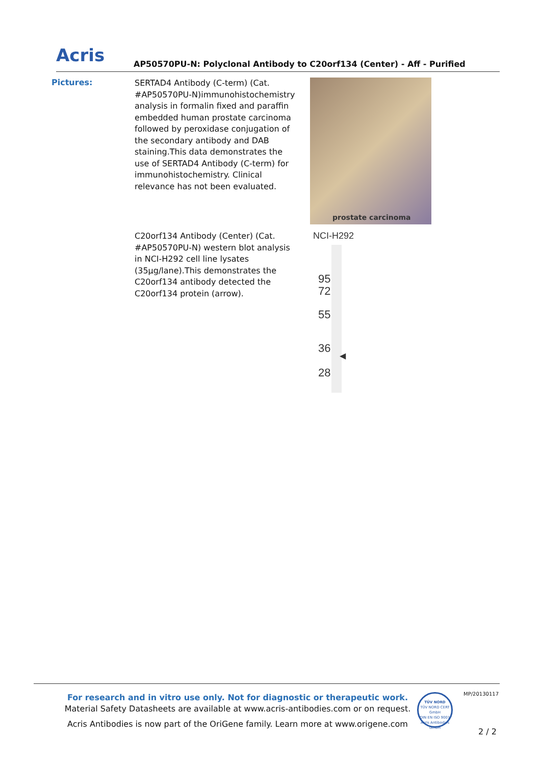Acris
AP50570PU-N: Polyclonal Antibody to C20orf134 (Center) - Aff - Purified
Pictures:
SERTAD4 Antibody (C-term) (Cat. #AP50570PU-N)immunohistochemistry analysis in formalin fixed and paraffin embedded human prostate carcinoma followed by peroxidase conjugation of the secondary antibody and DAB staining.This data demonstrates the use of SERTAD4 Antibody (C-term) for immunohistochemistry. Clinical relevance has not been evaluated.
prostate carcinoma
C20orf134 Antibody (Center) (Cat. #AP50570PU-N) western blot analysis in NCI-H292 cell line lysates (35µg/lane).This demonstrates the C20orf134 antibody detected the C20orf134 protein (arrow).
NCI-H292
95
72
55
36
28
◀
For research and in vitro use only. Not for diagnostic or therapeutic work.
Material Safety Datasheets are available at www.acris-antibodies.com or on request.
Acris Antibodies is now part of the OriGene family. Learn more at www.origene.com
TÜV NORD
TÜV NORD CERT GmbH
DIN EN ISO 9001
Acris Antibodies GmbH
MP/20130117
2 / 2